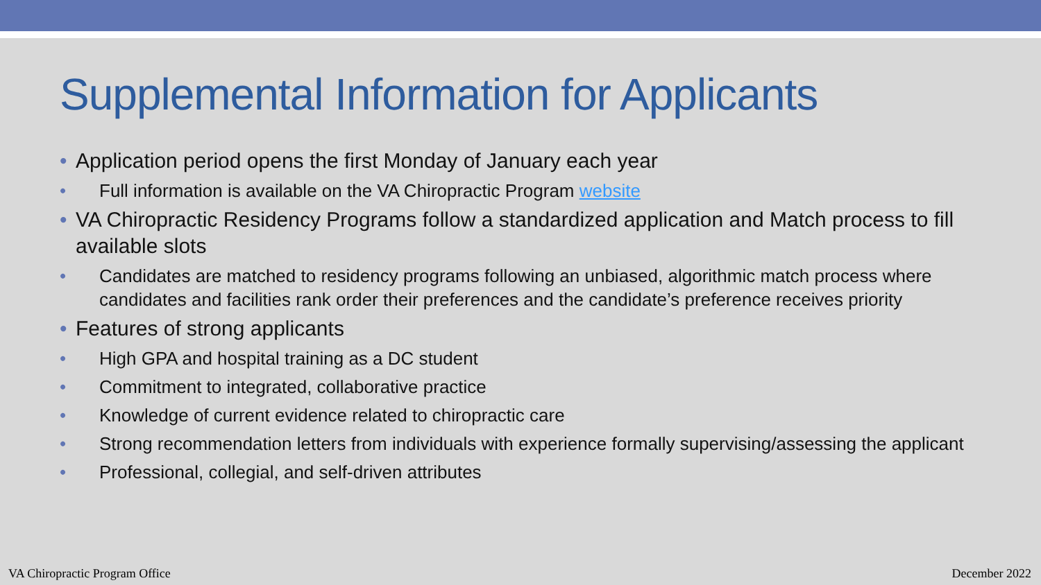Supplemental Information for Applicants
• Application period opens the first Monday of January each year
• Full information is available on the VA Chiropractic Program website
• VA Chiropractic Residency Programs follow a standardized application and Match process to fill available slots
• Candidates are matched to residency programs following an unbiased, algorithmic match process where candidates and facilities rank order their preferences and the candidate’s preference receives priority
• Features of strong applicants
• High GPA and hospital training as a DC student
• Commitment to integrated, collaborative practice
• Knowledge of current evidence related to chiropractic care
• Strong recommendation letters from individuals with experience formally supervising/assessing the applicant
• Professional, collegial, and self-driven attributes
VA Chiropractic Program Office December 2022